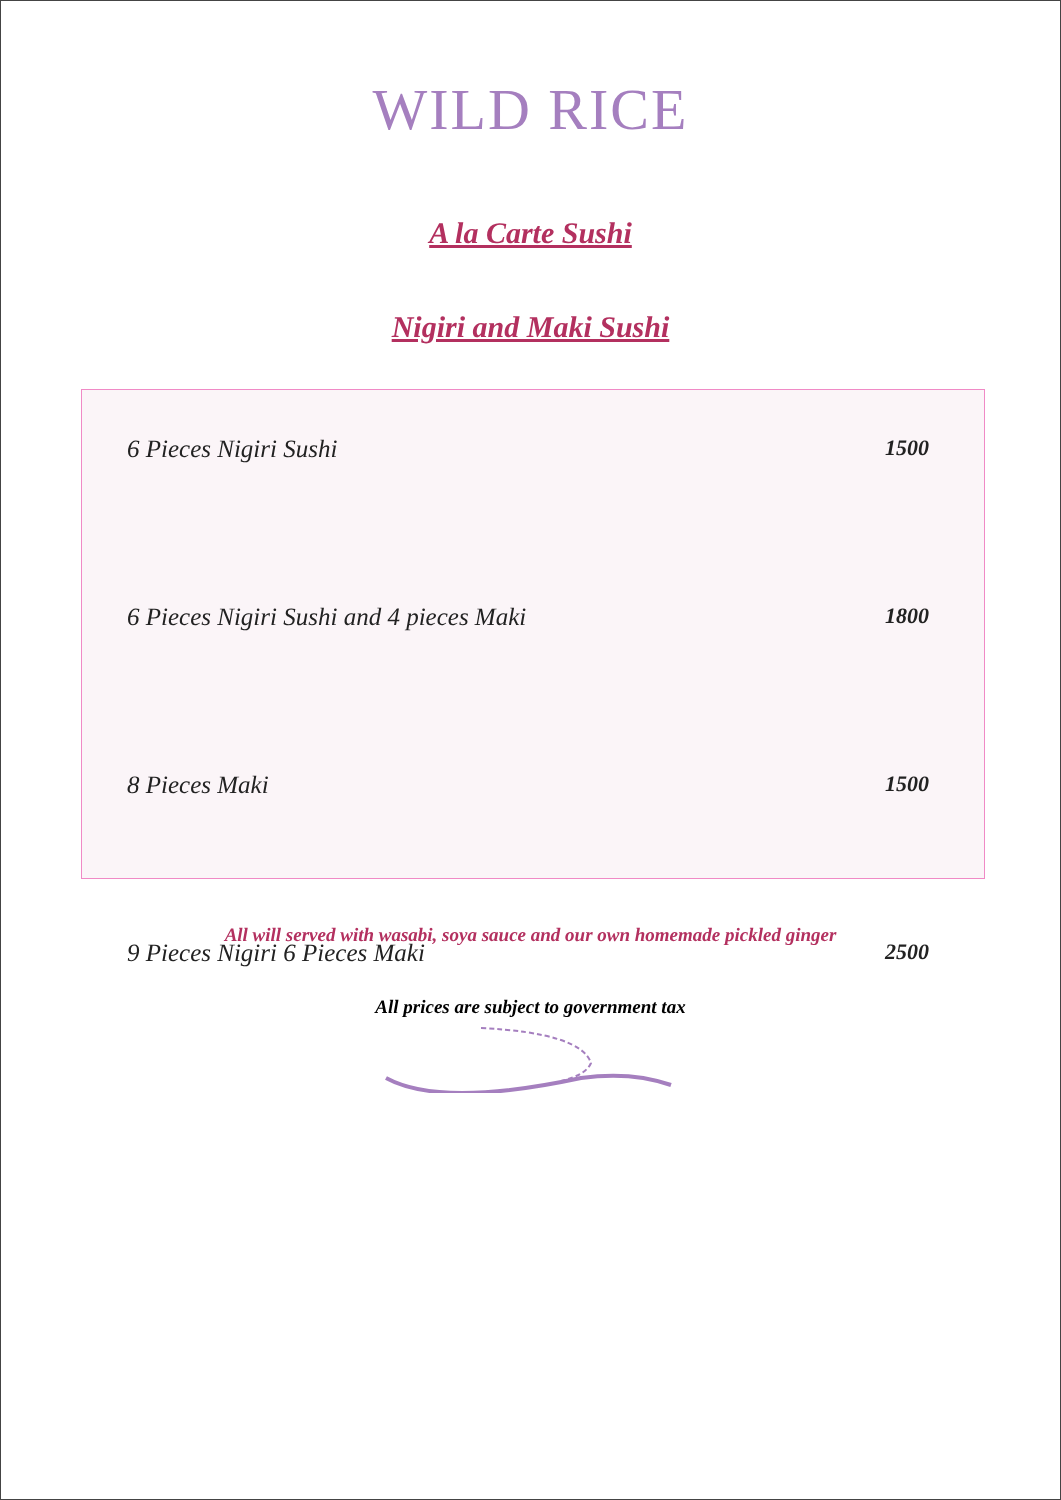WILD RICE
A la Carte Sushi
Nigiri and Maki Sushi
| 6 Pieces Nigiri Sushi | 1500 |
| 6 Pieces Nigiri Sushi and 4 pieces Maki | 1800 |
| 8 Pieces Maki | 1500 |
| 9 Pieces Nigiri 6 Pieces Maki | 2500 |
All will served with wasabi, soya sauce and our own homemade pickled ginger
All prices are subject to government tax